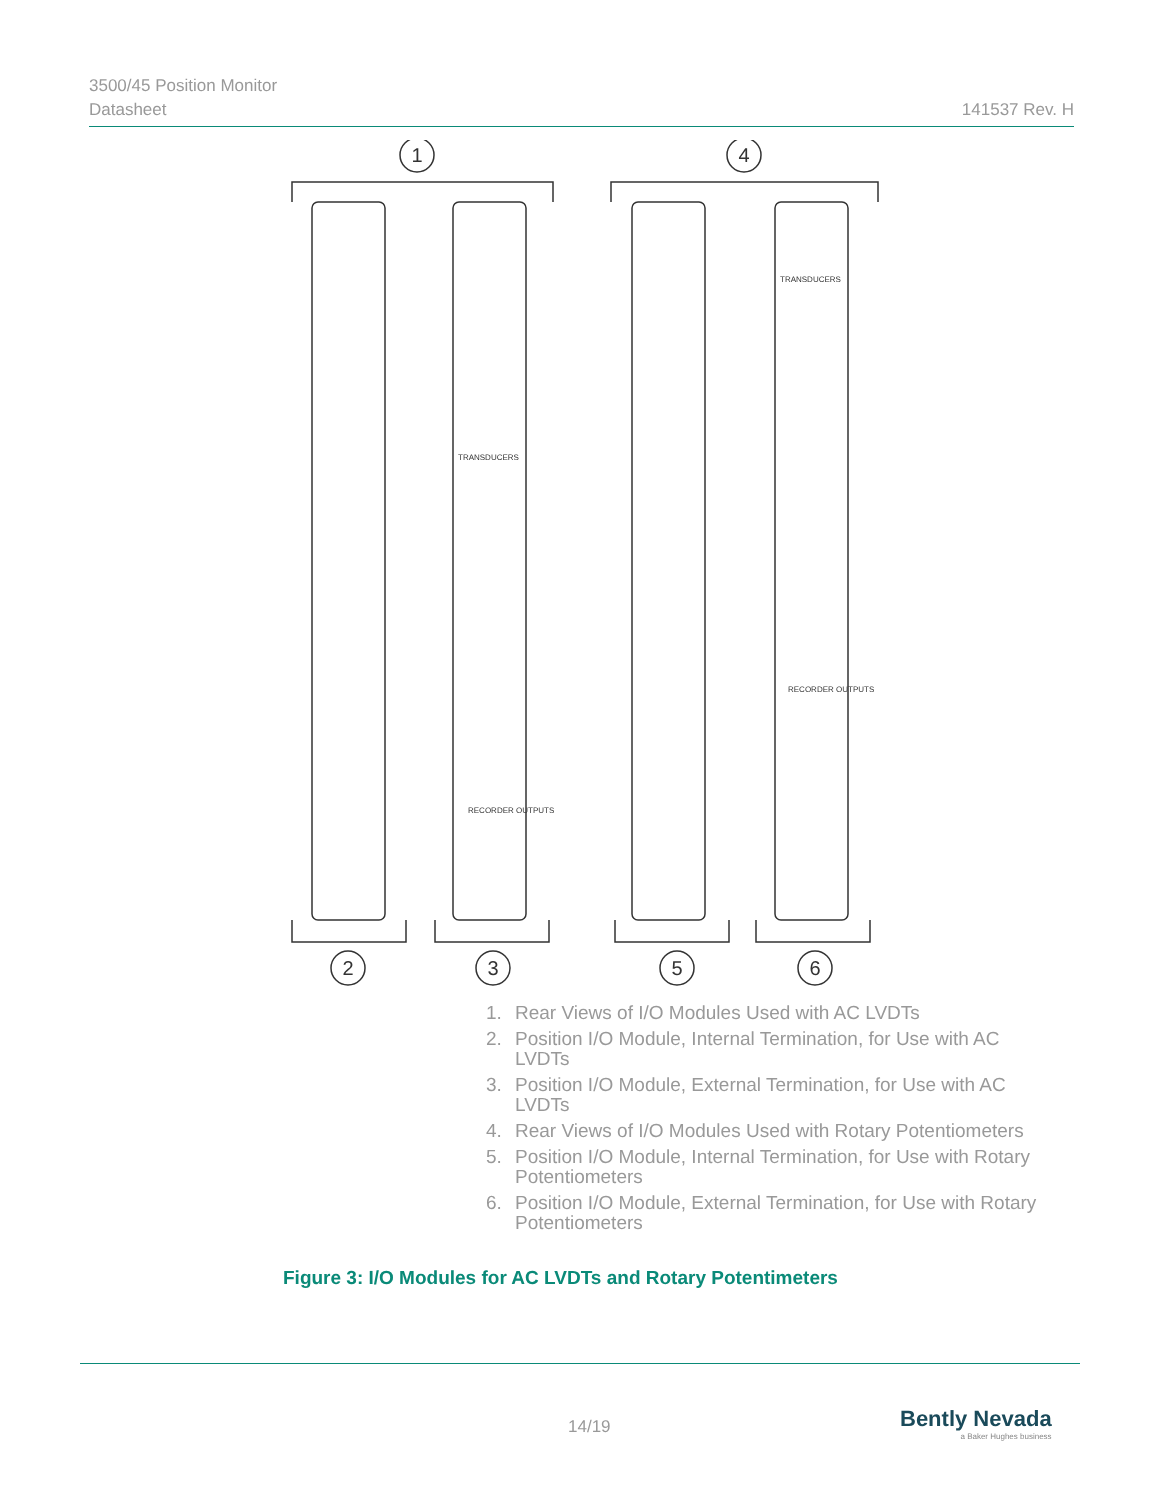3500/45 Position Monitor
Datasheet 141537 Rev. H
1
4
2
3
5
6
TRANSDUCERS
TRANSDUCERS
RECORDER OUTPUTS
RECORDER OUTPUTS
1. Rear Views of I/O Modules Used with AC LVDTs
2. Position I/O Module, Internal Termination, for Use with AC LVDTs
3. Position I/O Module, External Termination, for Use with AC LVDTs
4. Rear Views of I/O Modules Used with Rotary Potentiometers
5. Position I/O Module, Internal Termination, for Use with Rotary Potentiometers
6. Position I/O Module, External Termination, for Use with Rotary Potentiometers
Figure 3: I/O Modules for AC LVDTs and Rotary Potentimeters
14/19
Bently Nevada
a Baker Hughes business